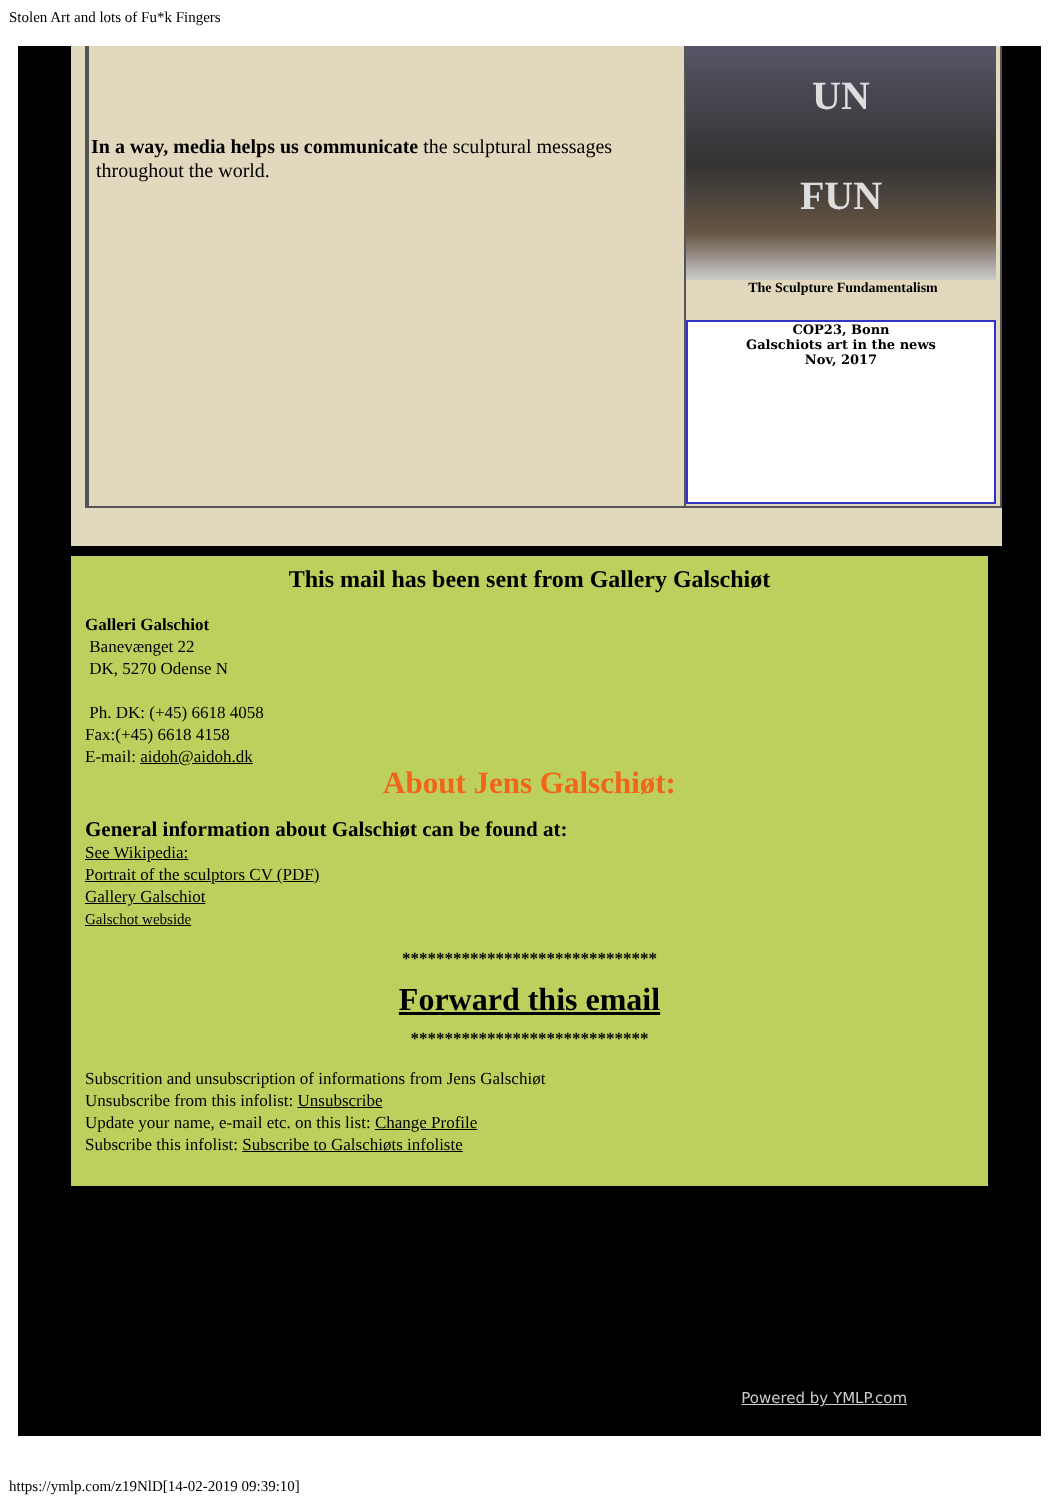Stolen Art and lots of Fu*k Fingers
In a way, media helps us communicate the sculptural messages
throughout the world.
UN
FUN
The Sculpture Fundamentalism
COP23, Bonn
Galschiots art in the news
Nov, 2017
This mail has been sent from Gallery Galschiøt
Galleri Galschiot
Banevænget 22
DK, 5270 Odense N
Ph. DK: (+45) 6618 4058
Fax:(+45) 6618 4158
E-mail: aidoh@aidoh.dk
About Jens Galschiøt:
General information about Galschiøt can be found at:
See Wikipedia:
Portrait of the sculptors CV (PDF)
Gallery Galschiot
Galschot webside
******************************
Forward this email
****************************
Subscrition and unsubscription of informations from Jens Galschiøt
Unsubscribe from this infolist: Unsubscribe
Update your name, e-mail etc. on this list: Change Profile
Subscribe this infolist: Subscribe to Galschiøts infoliste
Powered by YMLP.com
https://ymlp.com/z19NlD[14-02-2019 09:39:10]